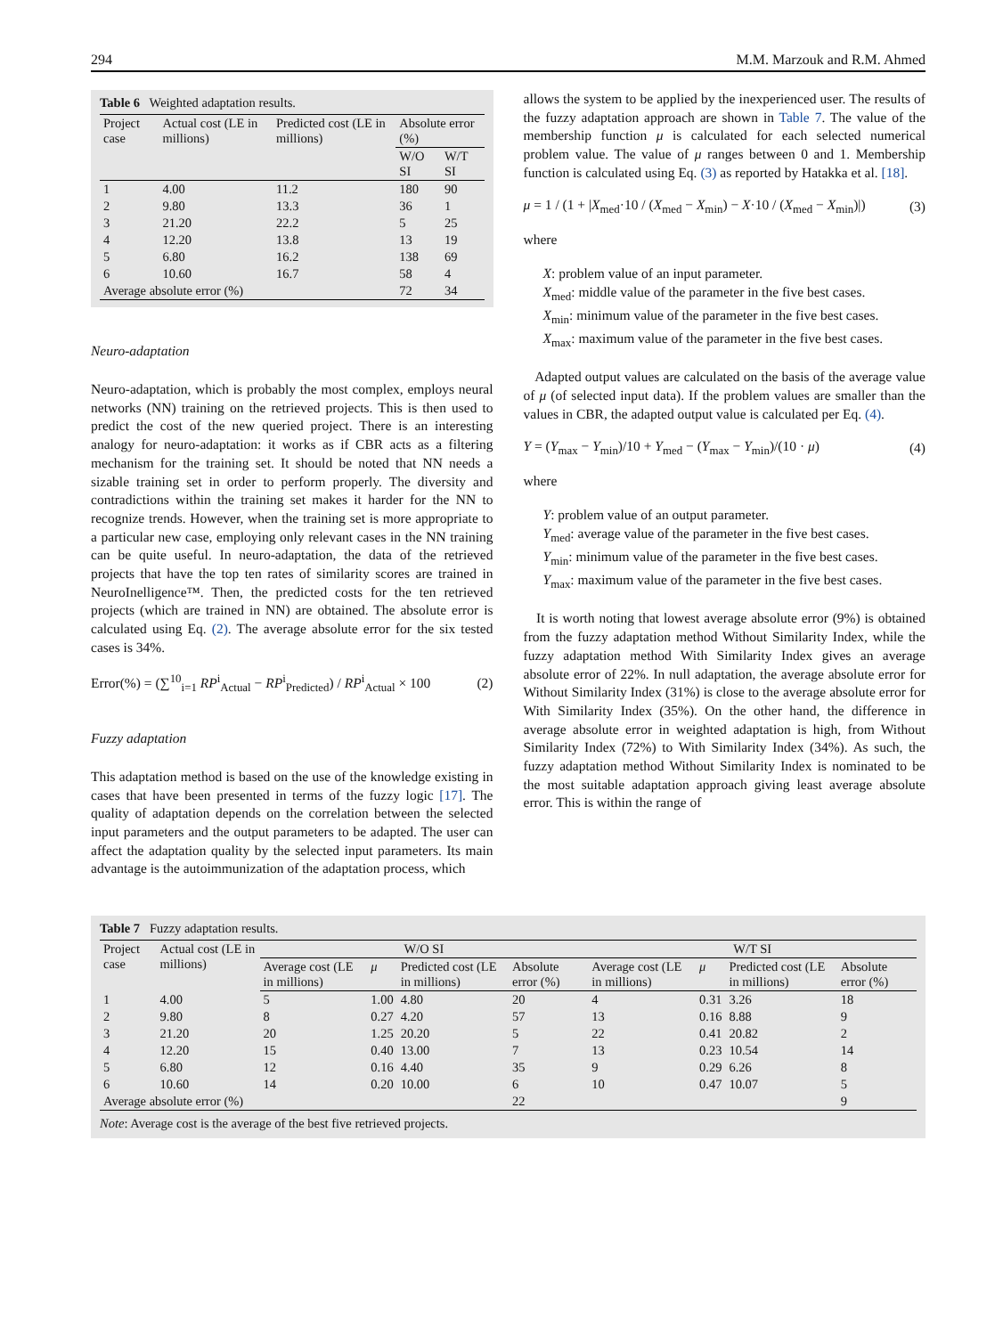294 M.M. Marzouk and R.M. Ahmed
Table 6 Weighted adaptation results.
| Project case | Actual cost (LE in millions) | Predicted cost (LE in millions) | Absolute error (%) | |
| --- | --- | --- | --- | --- |
| | | | W/O SI | W/T SI |
| 1 | 4.00 | 11.2 | 180 | 90 |
| 2 | 9.80 | 13.3 | 36 | 1 |
| 3 | 21.20 | 22.2 | 5 | 25 |
| 4 | 12.20 | 13.8 | 13 | 19 |
| 5 | 6.80 | 16.2 | 138 | 69 |
| 6 | 10.60 | 16.7 | 58 | 4 |
| Average absolute error (%) | | | 72 | 34 |
Neuro-adaptation
Neuro-adaptation, which is probably the most complex, employs neural networks (NN) training on the retrieved projects. This is then used to predict the cost of the new queried project. There is an interesting analogy for neuro-adaptation: it works as if CBR acts as a filtering mechanism for the training set. It should be noted that NN needs a sizable training set in order to perform properly. The diversity and contradictions within the training set makes it harder for the NN to recognize trends. However, when the training set is more appropriate to a particular new case, employing only relevant cases in the NN training can be quite useful. In neuro-adaptation, the data of the retrieved projects that have the top ten rates of similarity scores are trained in NeuroInelligence™. Then, the predicted costs for the ten retrieved projects (which are trained in NN) are obtained. The absolute error is calculated using Eq. (2). The average absolute error for the six tested cases is 34%.
Error(%) = (∑<sup>10</sup><sub>i=1</sub> RP<sup>i</sup><sub>Actual</sub> − RP<sup>i</sup><sub>Predicted</sub>) / RP<sup>i</sup><sub>Actual</sub> × 100 (2)
Fuzzy adaptation
This adaptation method is based on the use of the knowledge existing in cases that have been presented in terms of the fuzzy logic [17]. The quality of adaptation depends on the correlation between the selected input parameters and the output parameters to be adapted. The user can affect the adaptation quality by the selected input parameters. Its main advantage is the autoimmunization of the adaptation process, which
allows the system to be applied by the inexperienced user. The results of the fuzzy adaptation approach are shown in Table 7. The value of the membership function μ is calculated for each selected numerical problem value. The value of μ ranges between 0 and 1. Membership function is calculated using Eq. (3) as reported by Hatakka et al. [18].
μ = 1 / (1 + |X<sub>med</sub>·10 / (X<sub>med</sub> − X<sub>min</sub>) − X·10 / (X<sub>med</sub> − X<sub>min</sub>)|) (3)
where
X: problem value of an input parameter.
X<sub>med</sub>: middle value of the parameter in the five best cases.
X<sub>min</sub>: minimum value of the parameter in the five best cases.
X<sub>max</sub>: maximum value of the parameter in the five best cases.
Adapted output values are calculated on the basis of the average value of μ (of selected input data). If the problem values are smaller than the values in CBR, the adapted output value is calculated per Eq. (4).
Y = (Y<sub>max</sub> − Y<sub>min</sub>)/10 + Y<sub>med</sub> − (Y<sub>max</sub> − Y<sub>min</sub>)/(10 · μ) (4)
where
Y: problem value of an output parameter.
Y<sub>med</sub>: average value of the parameter in the five best cases.
Y<sub>min</sub>: minimum value of the parameter in the five best cases.
Y<sub>max</sub>: maximum value of the parameter in the five best cases.
It is worth noting that lowest average absolute error (9%) is obtained from the fuzzy adaptation method Without Similarity Index, while the fuzzy adaptation method With Similarity Index gives an average absolute error of 22%. In null adaptation, the average absolute error for Without Similarity Index (31%) is close to the average absolute error for With Similarity Index (35%). On the other hand, the difference in average absolute error in weighted adaptation is high, from Without Similarity Index (72%) to With Similarity Index (34%). As such, the fuzzy adaptation method Without Similarity Index is nominated to be the most suitable adaptation approach giving least average absolute error. This is within the range of
Table 7 Fuzzy adaptation results.
| Project case | Actual cost (LE in millions) | W/O SI | | | | W/T SI | | | |
| --- | --- | --- | --- | --- | --- | --- | --- | --- | --- |
| | | Average cost (LE in millions) | μ | Predicted cost (LE in millions) | Absolute error (%) | Average cost (LE in millions) | μ | Predicted cost (LE in millions) | Absolute error (%) |
| 1 | 4.00 | 5 | 1.00 | 4.80 | 20 | 4 | 0.31 | 3.26 | 18 |
| 2 | 9.80 | 8 | 0.27 | 4.20 | 57 | 13 | 0.16 | 8.88 | 9 |
| 3 | 21.20 | 20 | 1.25 | 20.20 | 5 | 22 | 0.41 | 20.82 | 2 |
| 4 | 12.20 | 15 | 0.40 | 13.00 | 7 | 13 | 0.23 | 10.54 | 14 |
| 5 | 6.80 | 12 | 0.16 | 4.40 | 35 | 9 | 0.29 | 6.26 | 8 |
| 6 | 10.60 | 14 | 0.20 | 10.00 | 6 | 10 | 0.47 | 10.07 | 5 |
| Average absolute error (%) | | | | | 22 | | | | 9 |
Note: Average cost is the average of the best five retrieved projects.